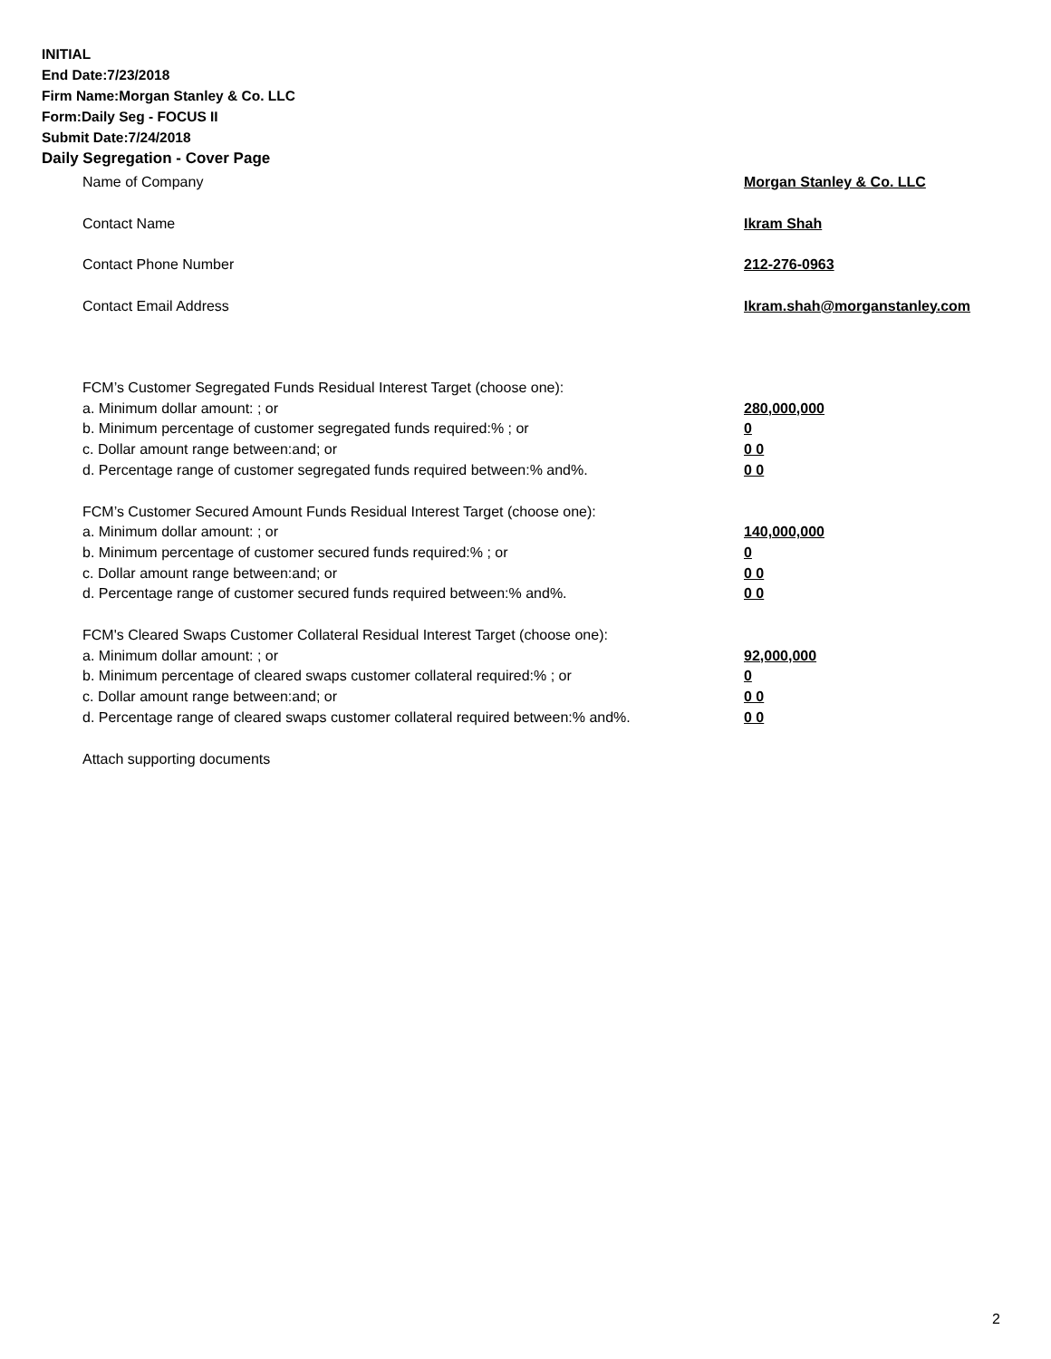INITIAL
End Date:7/23/2018
Firm Name:Morgan Stanley & Co. LLC
Form:Daily Seg - FOCUS II
Submit Date:7/24/2018
Daily Segregation - Cover Page
Name of Company Morgan Stanley & Co. LLC
Contact Name Ikram Shah
Contact Phone Number 212-276-0963
Contact Email Address Ikram.shah@morganstanley.com
FCM’s Customer Segregated Funds Residual Interest Target (choose one):
a. Minimum dollar amount: ; or 280,000,000
b. Minimum percentage of customer segregated funds required:% ; or 0
c. Dollar amount range between:and; or 0 0
d. Percentage range of customer segregated funds required between:% and%. 0 0
FCM’s Customer Secured Amount Funds Residual Interest Target (choose one):
a. Minimum dollar amount: ; or 140,000,000
b. Minimum percentage of customer secured funds required:% ; or 0
c. Dollar amount range between:and; or 0 0
d. Percentage range of customer secured funds required between:% and%. 0 0
FCM's Cleared Swaps Customer Collateral Residual Interest Target (choose one):
a. Minimum dollar amount: ; or 92,000,000
b. Minimum percentage of cleared swaps customer collateral required:% ; or 0
c. Dollar amount range between:and; or 0 0
d. Percentage range of cleared swaps customer collateral required between:% and%. 0 0
Attach supporting documents
2